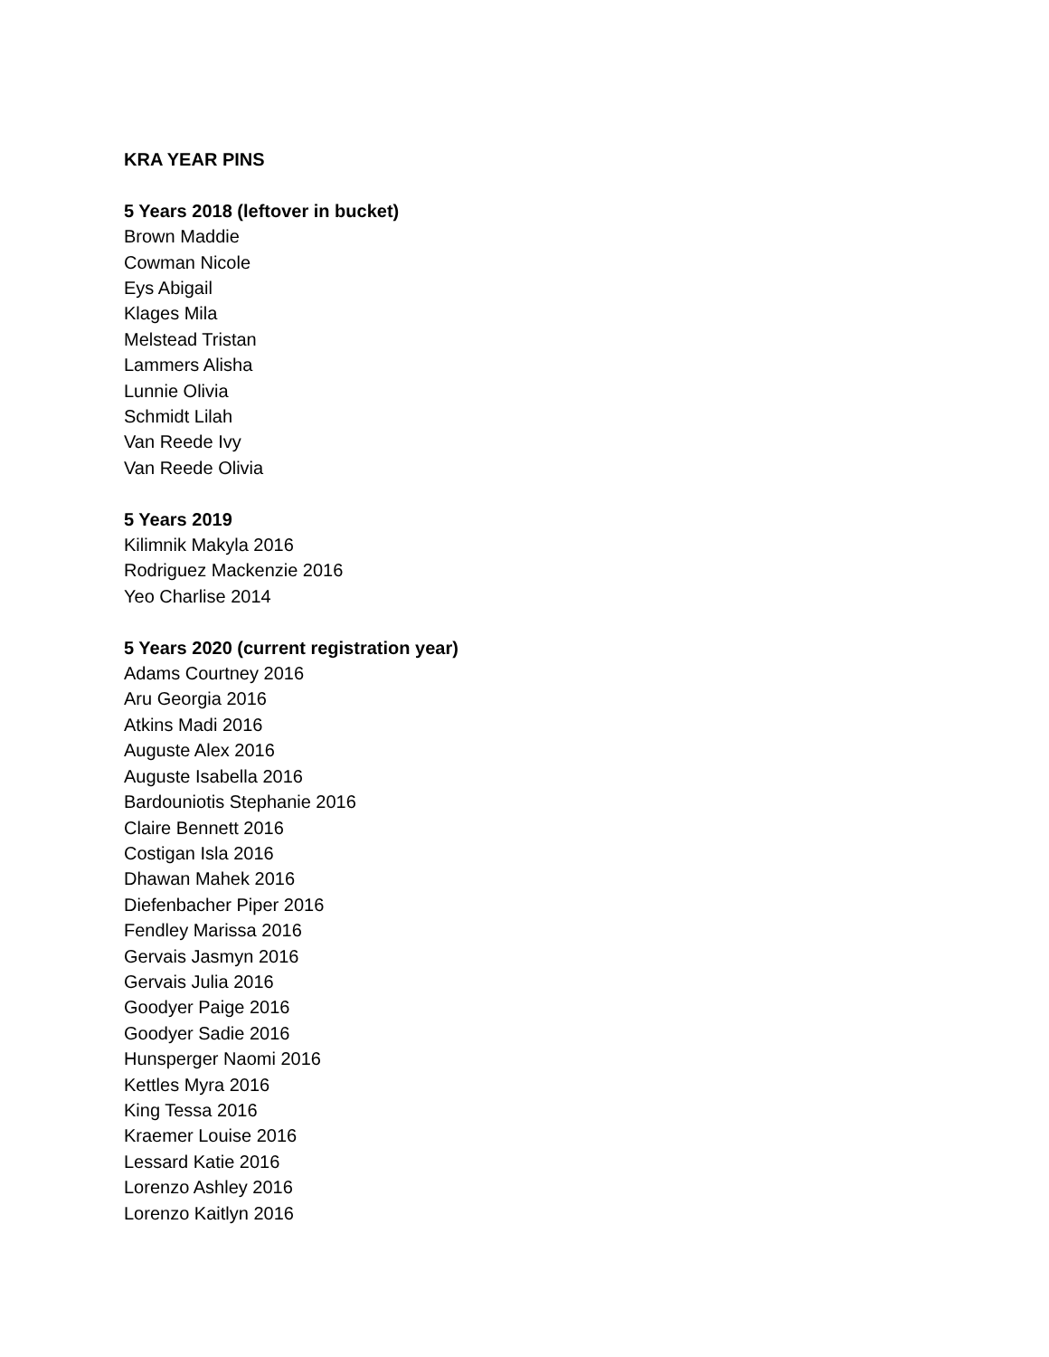KRA YEAR PINS
5 Years 2018 (leftover in bucket)
Brown Maddie
Cowman Nicole
Eys Abigail
Klages Mila
Melstead Tristan
Lammers Alisha
Lunnie Olivia
Schmidt Lilah
Van Reede Ivy
Van Reede Olivia
5 Years 2019
Kilimnik Makyla 2016
Rodriguez Mackenzie 2016
Yeo Charlise 2014
5 Years 2020 (current registration year)
Adams Courtney 2016
Aru Georgia 2016
Atkins Madi 2016
Auguste Alex 2016
Auguste Isabella 2016
Bardouniotis Stephanie 2016
Claire Bennett 2016
Costigan Isla 2016
Dhawan Mahek 2016
Diefenbacher Piper 2016
Fendley Marissa 2016
Gervais Jasmyn 2016
Gervais Julia 2016
Goodyer Paige 2016
Goodyer Sadie 2016
Hunsperger Naomi 2016
Kettles Myra 2016
King Tessa 2016
Kraemer Louise 2016
Lessard Katie 2016
Lorenzo Ashley 2016
Lorenzo Kaitlyn 2016